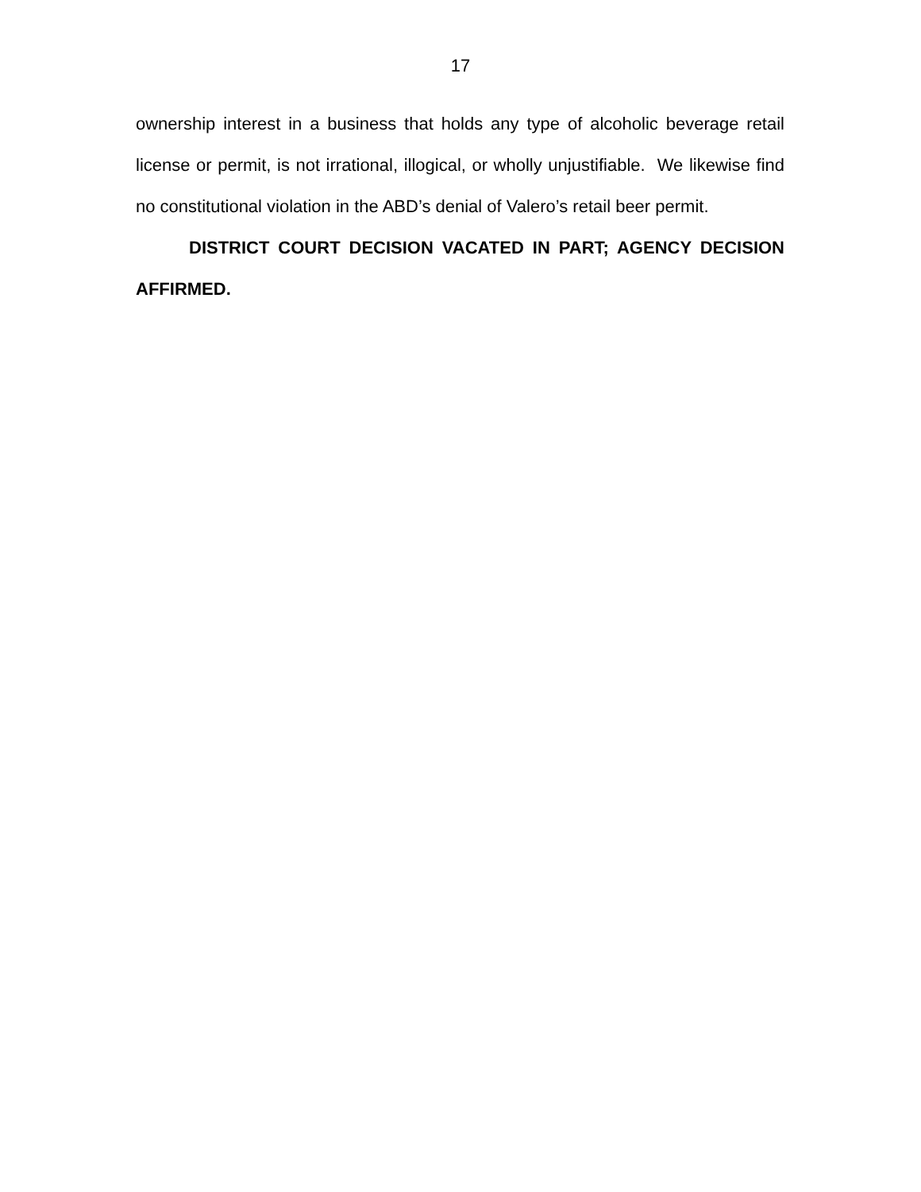17
ownership interest in a business that holds any type of alcoholic beverage retail license or permit, is not irrational, illogical, or wholly unjustifiable. We likewise find no constitutional violation in the ABD’s denial of Valero’s retail beer permit.
DISTRICT COURT DECISION VACATED IN PART; AGENCY DECISION AFFIRMED.